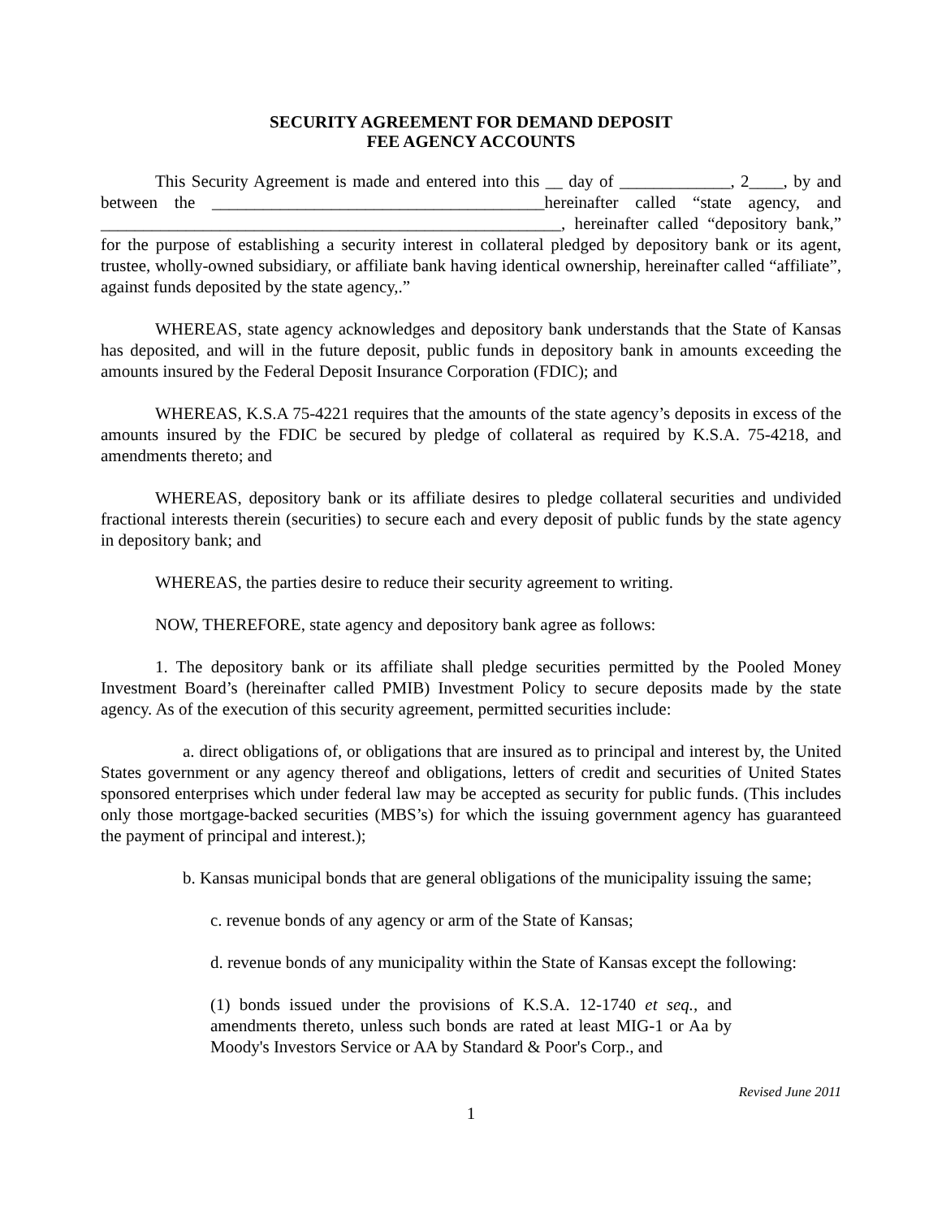SECURITY AGREEMENT FOR DEMAND DEPOSIT
FEE AGENCY ACCOUNTS
This Security Agreement is made and entered into this __ day of _____________, 2____, by and between the _______________________________________hereinafter called “state agency, and ______________________________________________________, hereinafter called “depository bank,” for the purpose of establishing a security interest in collateral pledged by depository bank or its agent, trustee, wholly-owned subsidiary, or affiliate bank having identical ownership, hereinafter called “affiliate”, against funds deposited by the state agency,.”
WHEREAS, state agency acknowledges and depository bank understands that the State of Kansas has deposited, and will in the future deposit, public funds in depository bank in amounts exceeding the amounts insured by the Federal Deposit Insurance Corporation (FDIC); and
WHEREAS, K.S.A 75-4221 requires that the amounts of the state agency’s deposits in excess of the amounts insured by the FDIC be secured by pledge of collateral as required by K.S.A. 75-4218, and amendments thereto; and
WHEREAS, depository bank or its affiliate desires to pledge collateral securities and undivided fractional interests therein (securities) to secure each and every deposit of public funds by the state agency in depository bank; and
WHEREAS, the parties desire to reduce their security agreement to writing.
NOW, THEREFORE, state agency and depository bank agree as follows:
1. The depository bank or its affiliate shall pledge securities permitted by the Pooled Money Investment Board’s (hereinafter called PMIB) Investment Policy to secure deposits made by the state agency. As of the execution of this security agreement, permitted securities include:
a. direct obligations of, or obligations that are insured as to principal and interest by, the United States government or any agency thereof and obligations, letters of credit and securities of United States sponsored enterprises which under federal law may be accepted as security for public funds. (This includes only those mortgage-backed securities (MBS’s) for which the issuing government agency has guaranteed the payment of principal and interest.);
b. Kansas municipal bonds that are general obligations of the municipality issuing the same;
c. revenue bonds of any agency or arm of the State of Kansas;
d. revenue bonds of any municipality within the State of Kansas except the following:
(1) bonds issued under the provisions of K.S.A. 12-1740 et seq., and amendments thereto, unless such bonds are rated at least MIG-1 or Aa by Moody's Investors Service or AA by Standard & Poor's Corp., and
Revised June 2011
1